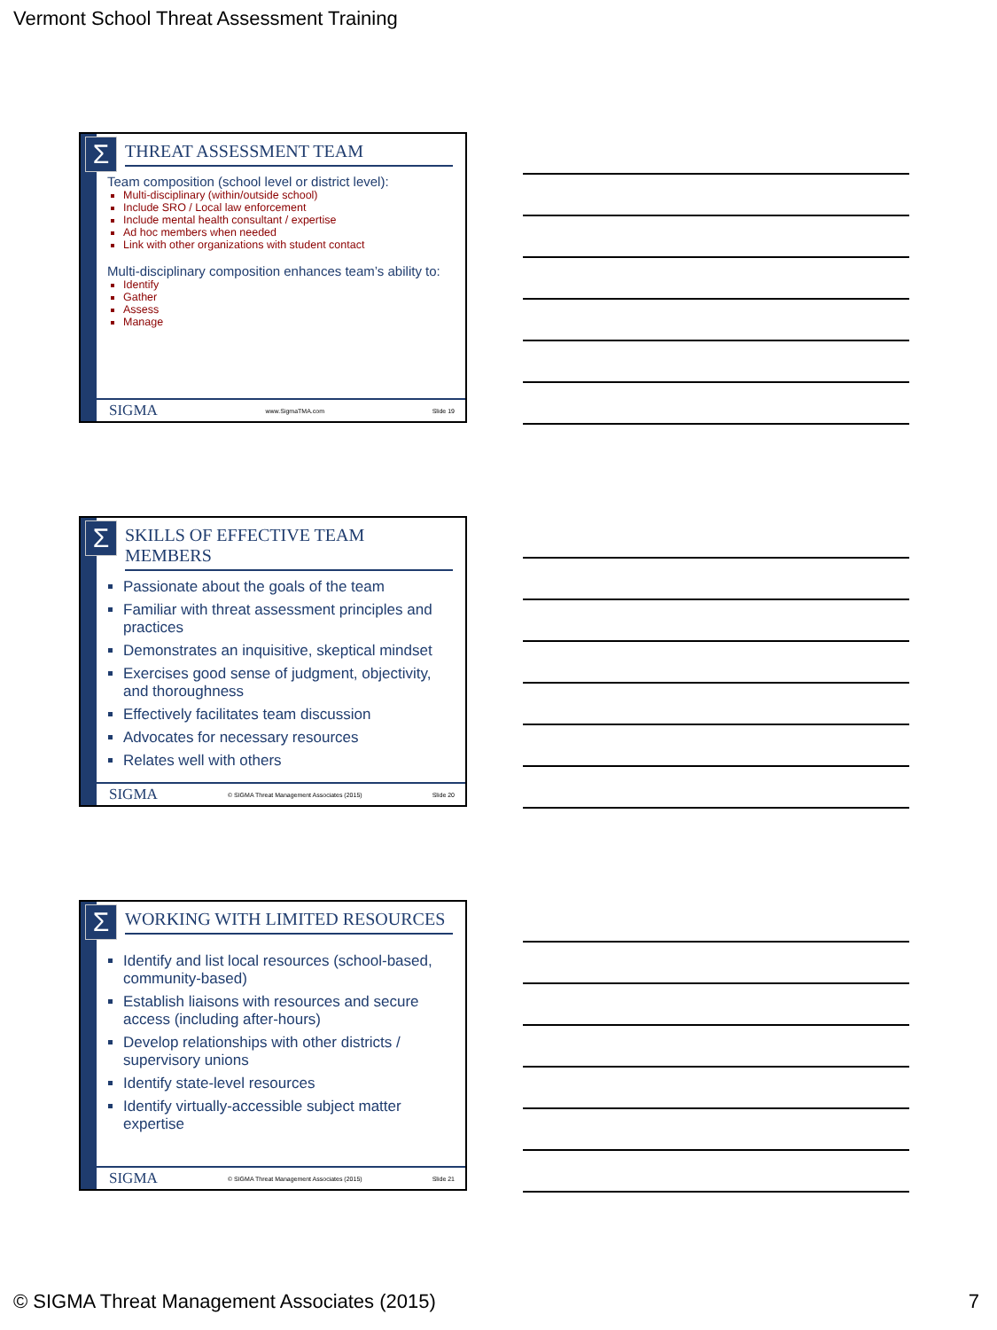Vermont School Threat Assessment Training
Σ
THREAT ASSESSMENT TEAM
Team composition (school level or district level):
Multi-disciplinary (within/outside school)
Include SRO / Local law enforcement
Include mental health consultant / expertise
Ad hoc members when needed
Link with other organizations with student contact
Multi-disciplinary composition enhances team’s ability to:
Identify
Gather
Assess
Manage
SIGMA www.SigmaTMA.com Slide 19
Σ
SKILLS OF EFFECTIVE TEAM MEMBERS
Passionate about the goals of the team
Familiar with threat assessment principles and practices
Demonstrates an inquisitive, skeptical mindset
Exercises good sense of judgment, objectivity, and thoroughness
Effectively facilitates team discussion
Advocates for necessary resources
Relates well with others
SIGMA © SIGMA Threat Management Associates (2015) Slide 20
Σ
WORKING WITH LIMITED RESOURCES
Identify and list local resources (school-based, community-based)
Establish liaisons with resources and secure access (including after-hours)
Develop relationships with other districts / supervisory unions
Identify state-level resources
Identify virtually-accessible subject matter expertise
SIGMA © SIGMA Threat Management Associates (2015) Slide 21
© SIGMA Threat Management Associates (2015) 7